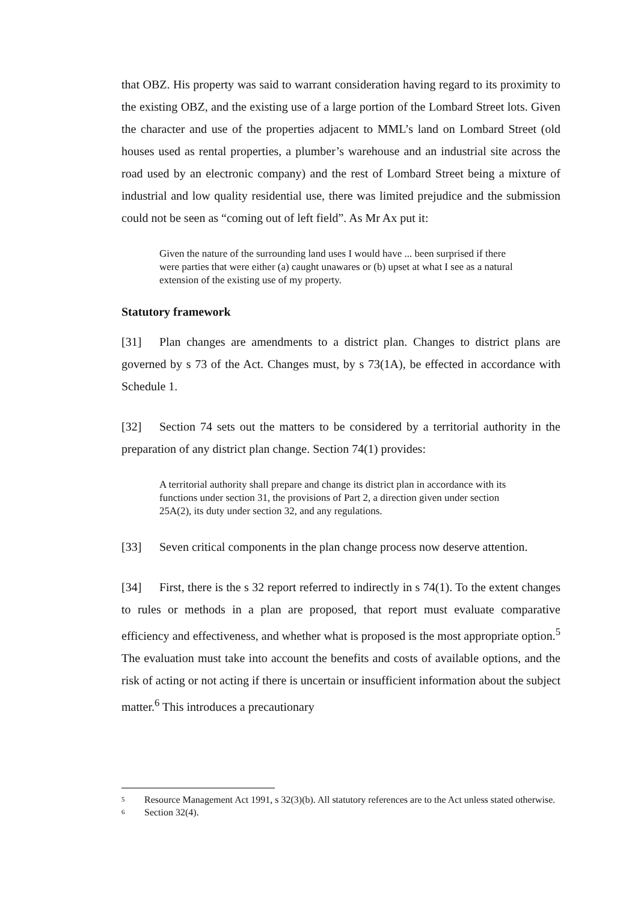that OBZ. His property was said to warrant consideration having regard to its proximity to the existing OBZ, and the existing use of a large portion of the Lombard Street lots. Given the character and use of the properties adjacent to MML’s land on Lombard Street (old houses used as rental properties, a plumber’s warehouse and an industrial site across the road used by an electronic company) and the rest of Lombard Street being a mixture of industrial and low quality residential use, there was limited prejudice and the submission could not be seen as “coming out of left field”. As Mr Ax put it:
Given the nature of the surrounding land uses I would have ... been surprised if there were parties that were either (a) caught unawares or (b) upset at what I see as a natural extension of the existing use of my property.
Statutory framework
[31] Plan changes are amendments to a district plan. Changes to district plans are governed by s 73 of the Act. Changes must, by s 73(1A), be effected in accordance with Schedule 1.
[32] Section 74 sets out the matters to be considered by a territorial authority in the preparation of any district plan change. Section 74(1) provides:
A territorial authority shall prepare and change its district plan in accordance with its functions under section 31, the provisions of Part 2, a direction given under section 25A(2), its duty under section 32, and any regulations.
[33] Seven critical components in the plan change process now deserve attention.
[34] First, there is the s 32 report referred to indirectly in s 74(1). To the extent changes to rules or methods in a plan are proposed, that report must evaluate comparative efficiency and effectiveness, and whether what is proposed is the most appropriate option.<sup>5</sup> The evaluation must take into account the benefits and costs of available options, and the risk of acting or not acting if there is uncertain or insufficient information about the subject matter.<sup>6</sup> This introduces a precautionary
5 Resource Management Act 1991, s 32(3)(b). All statutory references are to the Act unless stated otherwise.
6 Section 32(4).